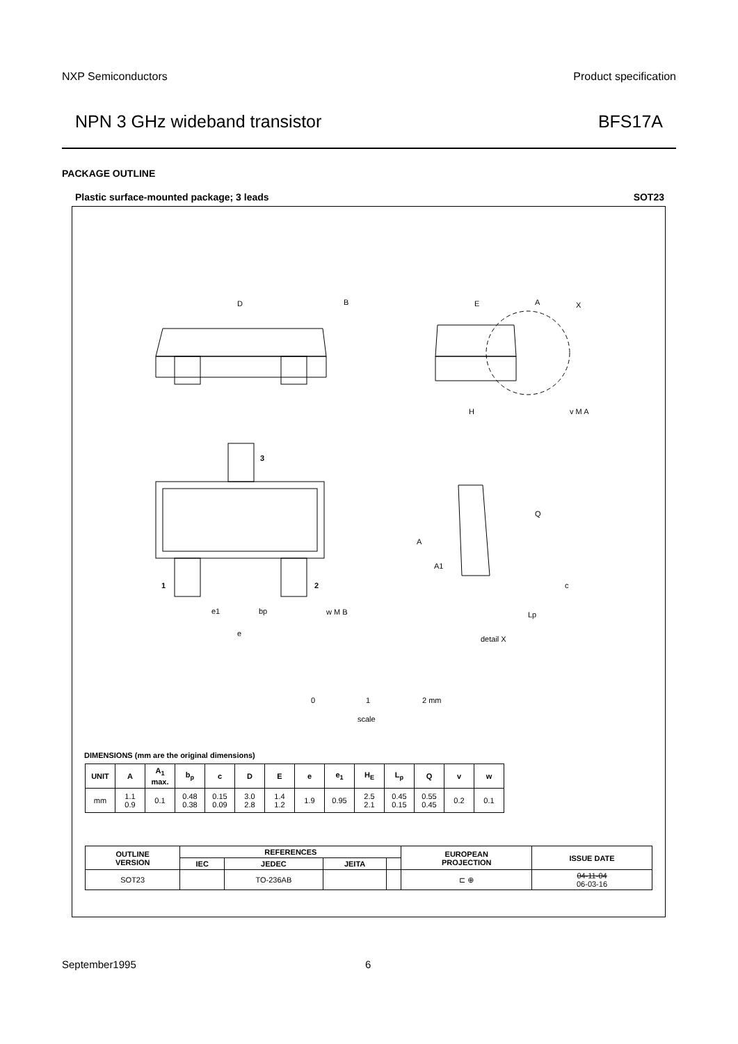NXP Semiconductors Product specification
NPN 3 GHz wideband transistor BFS17A
PACKAGE OUTLINE
Plastic surface-mounted package; 3 leads SOT23
D
E
H
3
1
2
Q
A
A1
c
e1
bp
e
Lp
detail X
B
A
X
v M A
w M B
0
1
2 mm
scale
DIMENSIONS (mm are the original dimensions)
| UNIT | A | A<sub>1</sub> max. | b<sub>p</sub> | c | D | E | e | e<sub>1</sub> | H<sub>E</sub> | L<sub>p</sub> | Q | v | w |
| --- | --- | --- | --- | --- | --- | --- | --- | --- | --- | --- | --- | --- | --- |
| mm | 1.1 0.9 | 0.1 | 0.48 0.38 | 0.15 0.09 | 3.0 2.8 | 1.4 1.2 | 1.9 | 0.95 | 2.5 2.1 | 0.45 0.15 | 0.55 0.45 | 0.2 | 0.1 |
| OUTLINE VERSION | REFERENCES | | | | EUROPEAN PROJECTION | ISSUE DATE |
| --- | --- | --- | --- | --- | --- | --- |
| | IEC | JEDEC | JEITA | | | |
| SOT23 | | TO-236AB | | | ⊏ ⊕ | 04-11-04 06-03-16 |
September1995 6